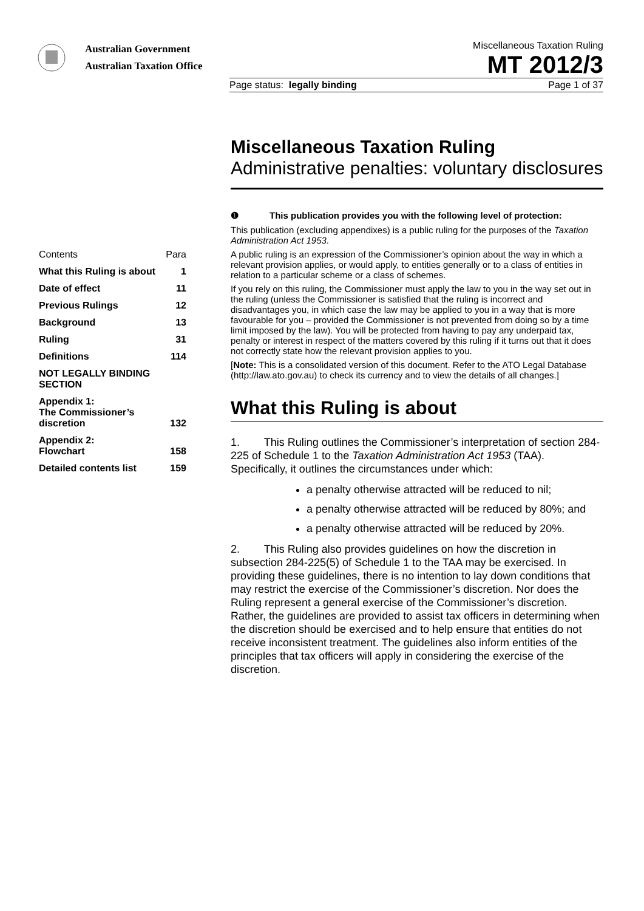Australian Government
Australian Taxation Office
Miscellaneous Taxation Ruling
MT 2012/3
Page status: legally binding Page 1 of 37
Contents Para
What this Ruling is about 1
Date of effect 11
Previous Rulings 12
Background 13
Ruling 31
Definitions 114
NOT LEGALLY BINDING SECTION
Appendix 1:
The Commissioner’s discretion 132
Appendix 2:
Flowchart 158
Detailed contents list 159
Miscellaneous Taxation Ruling
Administrative penalties: voluntary disclosures
❶ This publication provides you with the following level of protection:
This publication (excluding appendixes) is a public ruling for the purposes of the Taxation Administration Act 1953.
A public ruling is an expression of the Commissioner’s opinion about the way in which a relevant provision applies, or would apply, to entities generally or to a class of entities in relation to a particular scheme or a class of schemes.
If you rely on this ruling, the Commissioner must apply the law to you in the way set out in the ruling (unless the Commissioner is satisfied that the ruling is incorrect and disadvantages you, in which case the law may be applied to you in a way that is more favourable for you – provided the Commissioner is not prevented from doing so by a time limit imposed by the law). You will be protected from having to pay any underpaid tax, penalty or interest in respect of the matters covered by this ruling if it turns out that it does not correctly state how the relevant provision applies to you.
[Note: This is a consolidated version of this document. Refer to the ATO Legal Database (http://law.ato.gov.au) to check its currency and to view the details of all changes.]
What this Ruling is about
1. This Ruling outlines the Commissioner’s interpretation of section 284-225 of Schedule 1 to the Taxation Administration Act 1953 (TAA). Specifically, it outlines the circumstances under which:
a penalty otherwise attracted will be reduced to nil;
a penalty otherwise attracted will be reduced by 80%; and
a penalty otherwise attracted will be reduced by 20%.
2. This Ruling also provides guidelines on how the discretion in subsection 284-225(5) of Schedule 1 to the TAA may be exercised. In providing these guidelines, there is no intention to lay down conditions that may restrict the exercise of the Commissioner’s discretion. Nor does the Ruling represent a general exercise of the Commissioner’s discretion. Rather, the guidelines are provided to assist tax officers in determining when the discretion should be exercised and to help ensure that entities do not receive inconsistent treatment. The guidelines also inform entities of the principles that tax officers will apply in considering the exercise of the discretion.